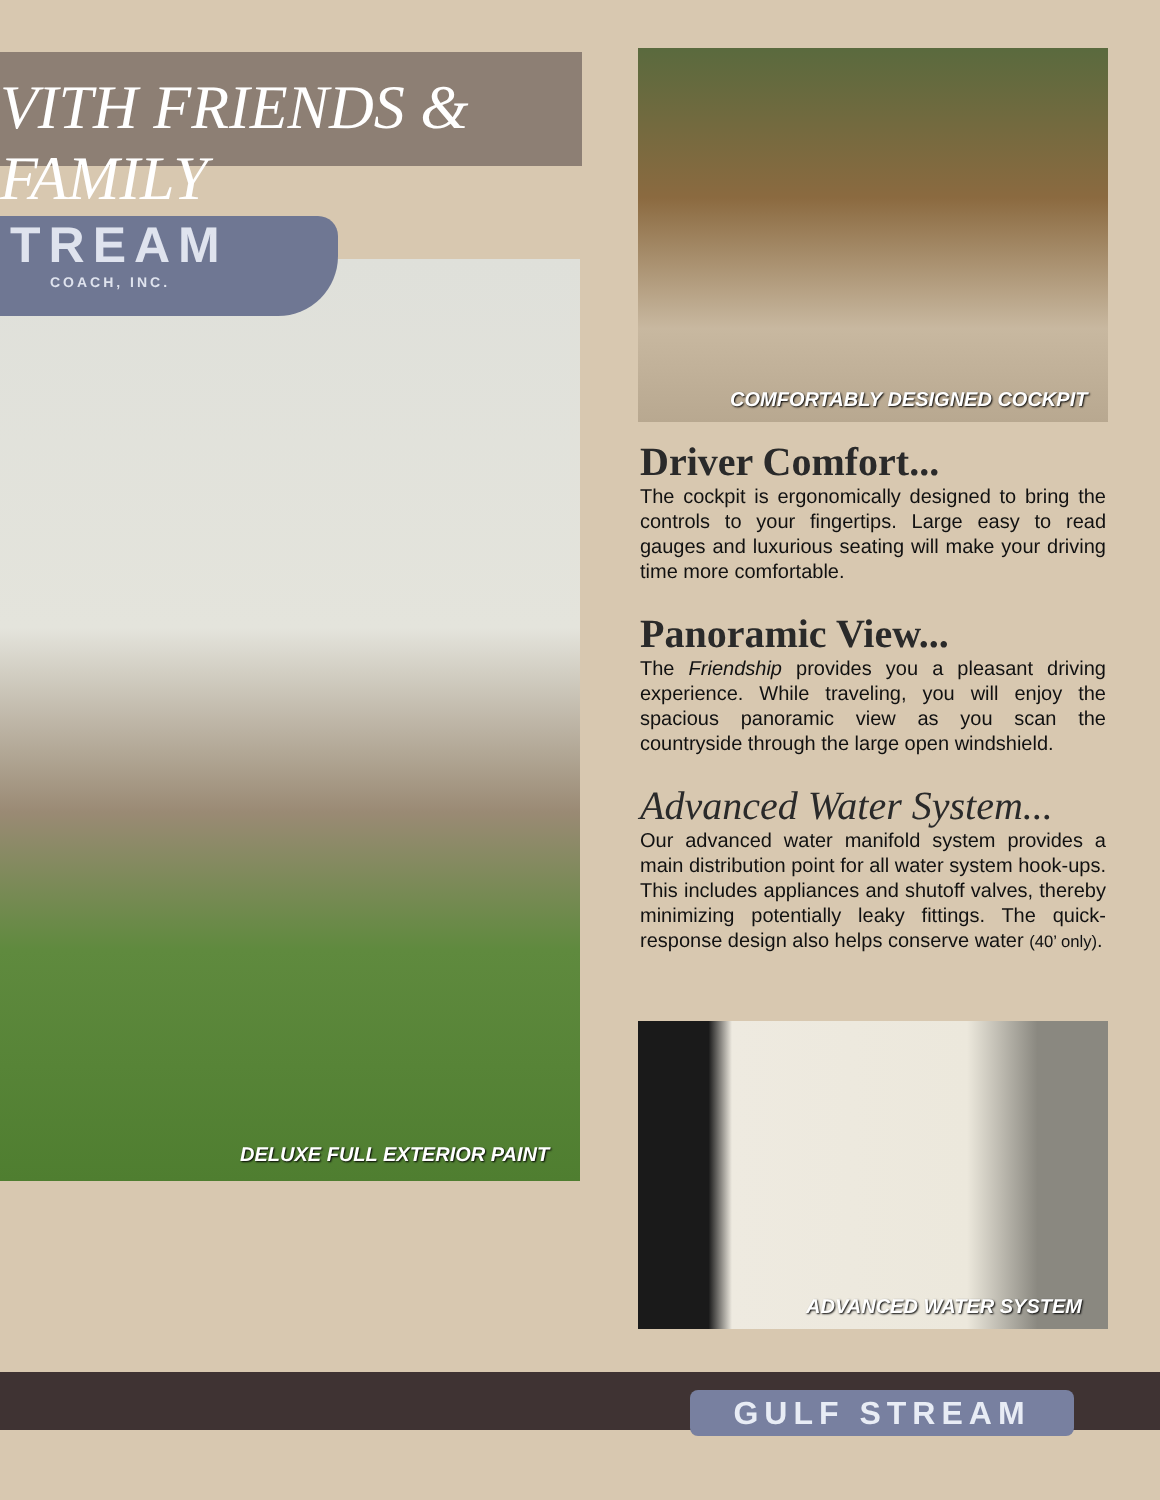VITH FRIENDS & FAMILY
DELUXE FULL EXTERIOR PAINT
TREAM
COACH, INC.
COMFORTABLY DESIGNED COCKPIT
Driver Comfort...
The cockpit is ergonomically designed to bring the controls to your fingertips. Large easy to read gauges and luxurious seating will make your driving time more comfortable.
Panoramic View...
The Friendship provides you a pleasant driving experience. While traveling, you will enjoy the spacious panoramic view as you scan the countryside through the large open windshield.
Advanced Water System...
Our advanced water manifold system provides a main distribution point for all water system hook-ups. This includes appliances and shutoff valves, thereby minimizing potentially leaky fittings. The quick-response design also helps conserve water (40’ only).
ADVANCED WATER SYSTEM
GULF STREAM